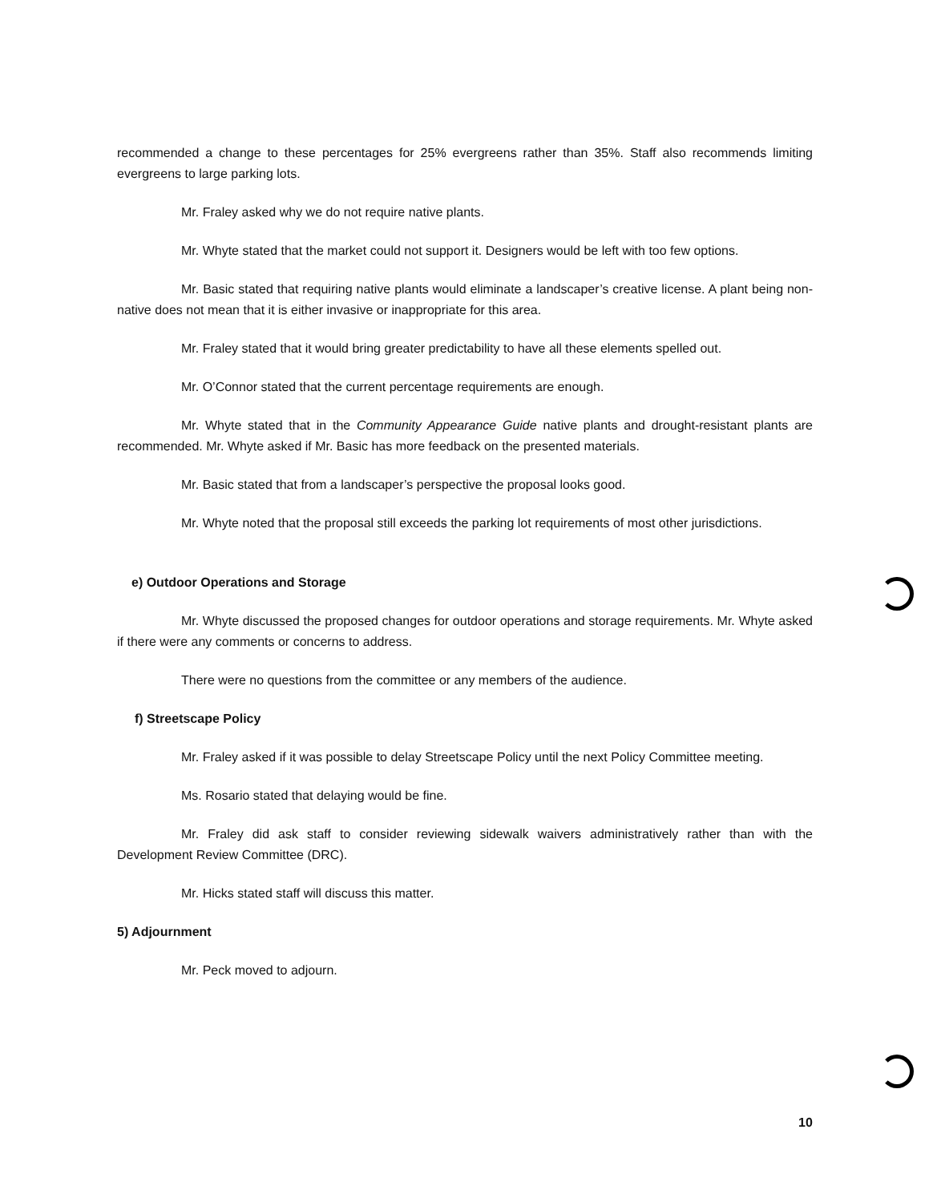recommended a change to these percentages for 25% evergreens rather than 35%. Staff also recommends limiting evergreens to large parking lots.
Mr. Fraley asked why we do not require native plants.
Mr. Whyte stated that the market could not support it. Designers would be left with too few options.
Mr. Basic stated that requiring native plants would eliminate a landscaper’s creative license. A plant being non-native does not mean that it is either invasive or inappropriate for this area.
Mr. Fraley stated that it would bring greater predictability to have all these elements spelled out.
Mr. O’Connor stated that the current percentage requirements are enough.
Mr. Whyte stated that in the Community Appearance Guide native plants and drought-resistant plants are recommended. Mr. Whyte asked if Mr. Basic has more feedback on the presented materials.
Mr. Basic stated that from a landscaper’s perspective the proposal looks good.
Mr. Whyte noted that the proposal still exceeds the parking lot requirements of most other jurisdictions.
e) Outdoor Operations and Storage
Mr. Whyte discussed the proposed changes for outdoor operations and storage requirements. Mr. Whyte asked if there were any comments or concerns to address.
There were no questions from the committee or any members of the audience.
f) Streetscape Policy
Mr. Fraley asked if it was possible to delay Streetscape Policy until the next Policy Committee meeting.
Ms. Rosario stated that delaying would be fine.
Mr. Fraley did ask staff to consider reviewing sidewalk waivers administratively rather than with the Development Review Committee (DRC).
Mr. Hicks stated staff will discuss this matter.
5) Adjournment
Mr. Peck moved to adjourn.
10